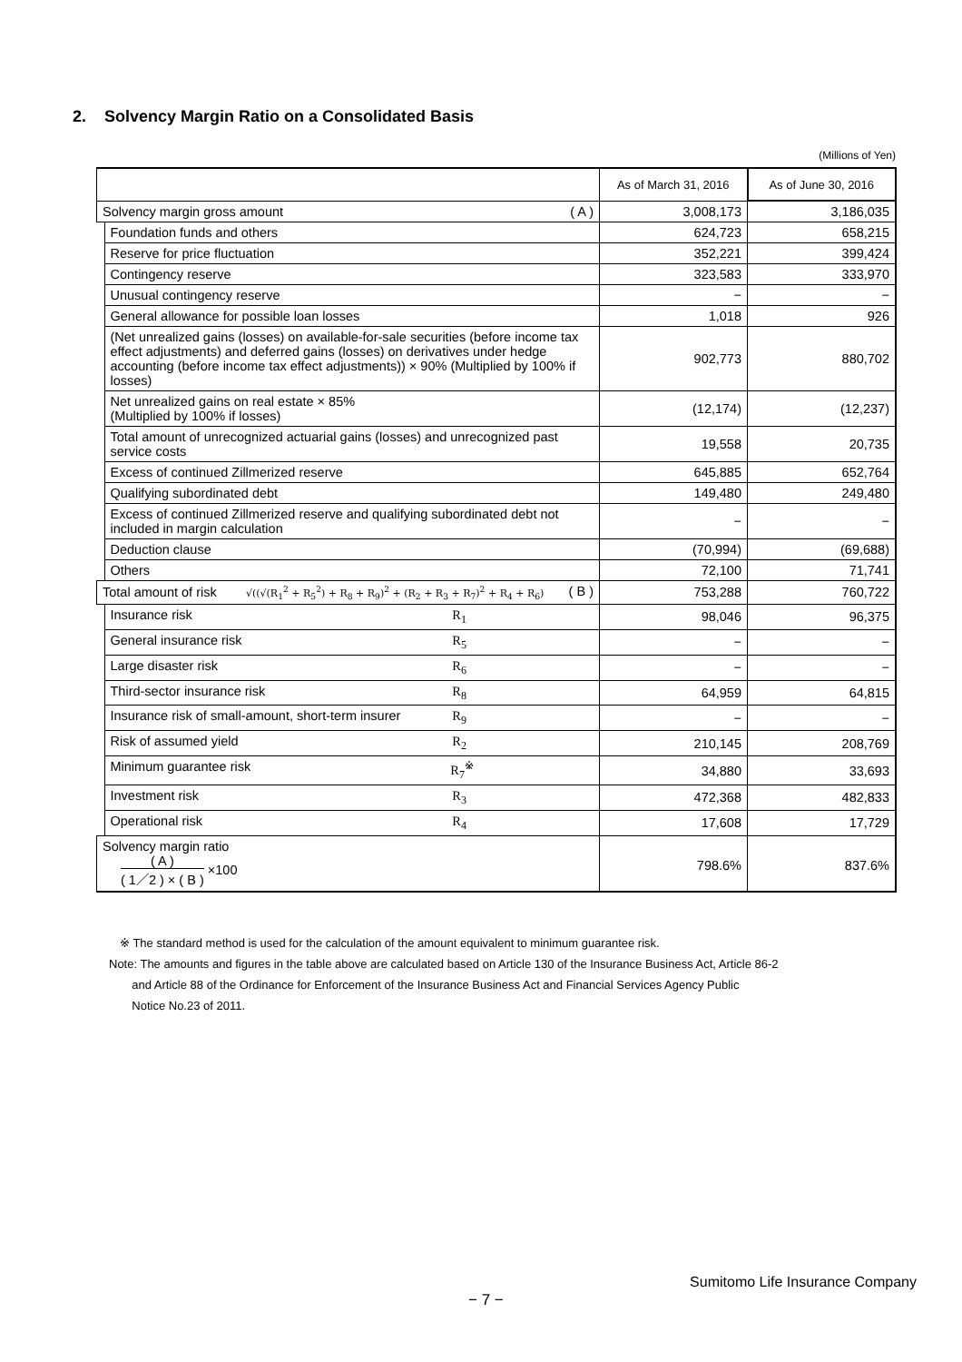2. Solvency Margin Ratio on a Consolidated Basis
(Millions of Yen)
| | | As of March 31, 2016 | As of June 30, 2016 |
| --- | --- | --- | --- |
| Solvency margin gross amount ( A ) | | 3,008,173 | 3,186,035 |
| | Foundation funds and others | 624,723 | 658,215 |
| | Reserve for price fluctuation | 352,221 | 399,424 |
| | Contingency reserve | 323,583 | 333,970 |
| | Unusual contingency reserve | − | − |
| | General allowance for possible loan losses | 1,018 | 926 |
| | (Net unrealized gains (losses) on available-for-sale securities (before income tax effect adjustments) and deferred gains (losses) on derivatives under hedge accounting (before income tax effect adjustments)) × 90% (Multiplied by 100% if losses) | 902,773 | 880,702 |
| | Net unrealized gains on real estate × 85% (Multiplied by 100% if losses) | (12,174) | (12,237) |
| | Total amount of unrecognized actuarial gains (losses) and unrecognized past service costs | 19,558 | 20,735 |
| | Excess of continued Zillmerized reserve | 645,885 | 652,764 |
| | Qualifying subordinated debt | 149,480 | 249,480 |
| | Excess of continued Zillmerized reserve and qualifying subordinated debt not included in margin calculation | − | − |
| | Deduction clause | (70,994) | (69,688) |
| | Others | 72,100 | 71,741 |
| Total amount of risk √((√(R<sub>1</sub><sup>2</sup> + R<sub>5</sub><sup>2</sup>) + R<sub>8</sub> + R<sub>9</sub>)<sup>2</sup> + (R<sub>2</sub> + R<sub>3</sub> + R<sub>7</sub>)<sup>2</sup> + R<sub>4</sub> + R<sub>6</sub>) ( B ) | | 753,288 | 760,722 |
| | Insurance risk R<sub>1</sub> | 98,046 | 96,375 |
| | General insurance risk R<sub>5</sub> | − | − |
| | Large disaster risk R<sub>6</sub> | − | − |
| | Third-sector insurance risk R<sub>8</sub> | 64,959 | 64,815 |
| | Insurance risk of small-amount, short-term insurer R<sub>9</sub> | − | − |
| | Risk of assumed yield R<sub>2</sub> | 210,145 | 208,769 |
| | Minimum guarantee risk R<sub>7</sub><sup>※</sup> | 34,880 | 33,693 |
| | Investment risk R<sub>3</sub> | 472,368 | 482,833 |
| | Operational risk R<sub>4</sub> | 17,608 | 17,729 |
| Solvency margin ratio ( A ) ( 1／2 ) × ( B ) ×100 | | 798.6% | 837.6% |
※ The standard method is used for the calculation of the amount equivalent to minimum guarantee risk.
Note: The amounts and figures in the table above are calculated based on Article 130 of the Insurance Business Act, Article 86-2
and Article 88 of the Ordinance for Enforcement of the Insurance Business Act and Financial Services Agency Public
Notice No.23 of 2011.
Sumitomo Life Insurance Company
− 7 −